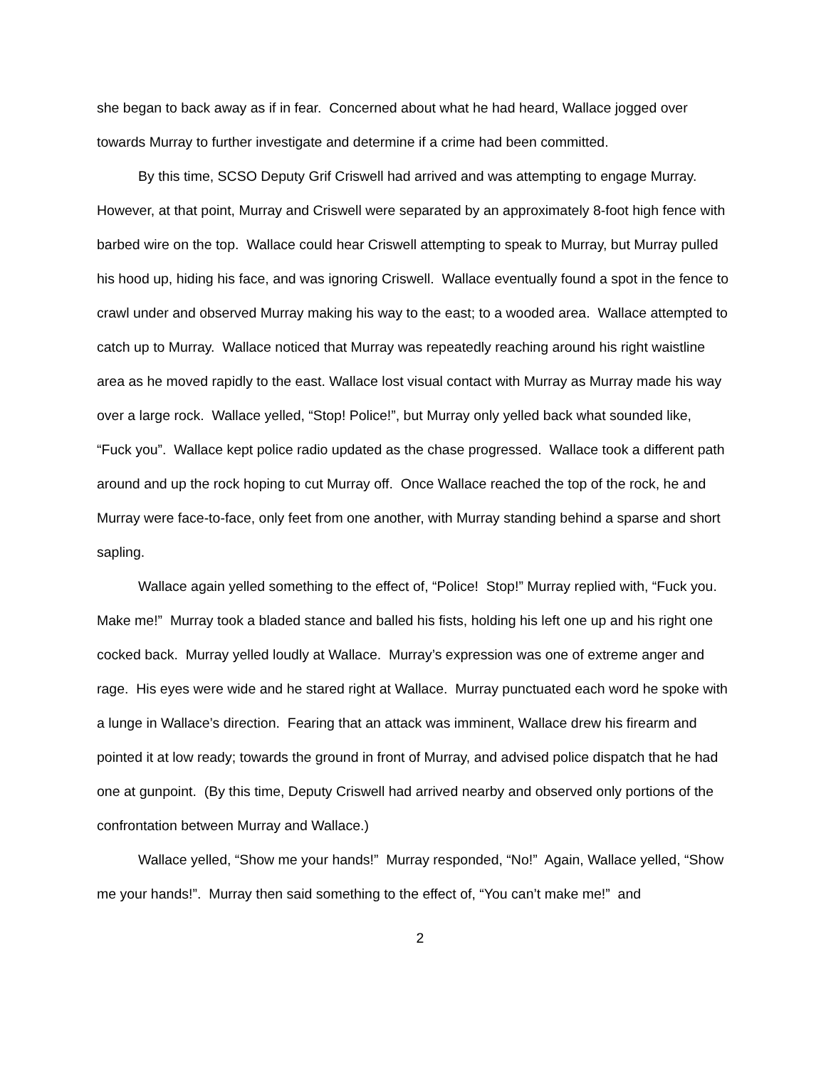she began to back away as if in fear. Concerned about what he had heard, Wallace jogged over towards Murray to further investigate and determine if a crime had been committed.
By this time, SCSO Deputy Grif Criswell had arrived and was attempting to engage Murray. However, at that point, Murray and Criswell were separated by an approximately 8-foot high fence with barbed wire on the top. Wallace could hear Criswell attempting to speak to Murray, but Murray pulled his hood up, hiding his face, and was ignoring Criswell. Wallace eventually found a spot in the fence to crawl under and observed Murray making his way to the east; to a wooded area. Wallace attempted to catch up to Murray. Wallace noticed that Murray was repeatedly reaching around his right waistline area as he moved rapidly to the east. Wallace lost visual contact with Murray as Murray made his way over a large rock. Wallace yelled, “Stop! Police!”, but Murray only yelled back what sounded like, “Fuck you”. Wallace kept police radio updated as the chase progressed. Wallace took a different path around and up the rock hoping to cut Murray off. Once Wallace reached the top of the rock, he and Murray were face-to-face, only feet from one another, with Murray standing behind a sparse and short sapling.
Wallace again yelled something to the effect of, “Police! Stop!” Murray replied with, “Fuck you. Make me!” Murray took a bladed stance and balled his fists, holding his left one up and his right one cocked back. Murray yelled loudly at Wallace. Murray’s expression was one of extreme anger and rage. His eyes were wide and he stared right at Wallace. Murray punctuated each word he spoke with a lunge in Wallace’s direction. Fearing that an attack was imminent, Wallace drew his firearm and pointed it at low ready; towards the ground in front of Murray, and advised police dispatch that he had one at gunpoint. (By this time, Deputy Criswell had arrived nearby and observed only portions of the confrontation between Murray and Wallace.)
Wallace yelled, “Show me your hands!” Murray responded, “No!” Again, Wallace yelled, “Show me your hands!”. Murray then said something to the effect of, “You can’t make me!” and
2